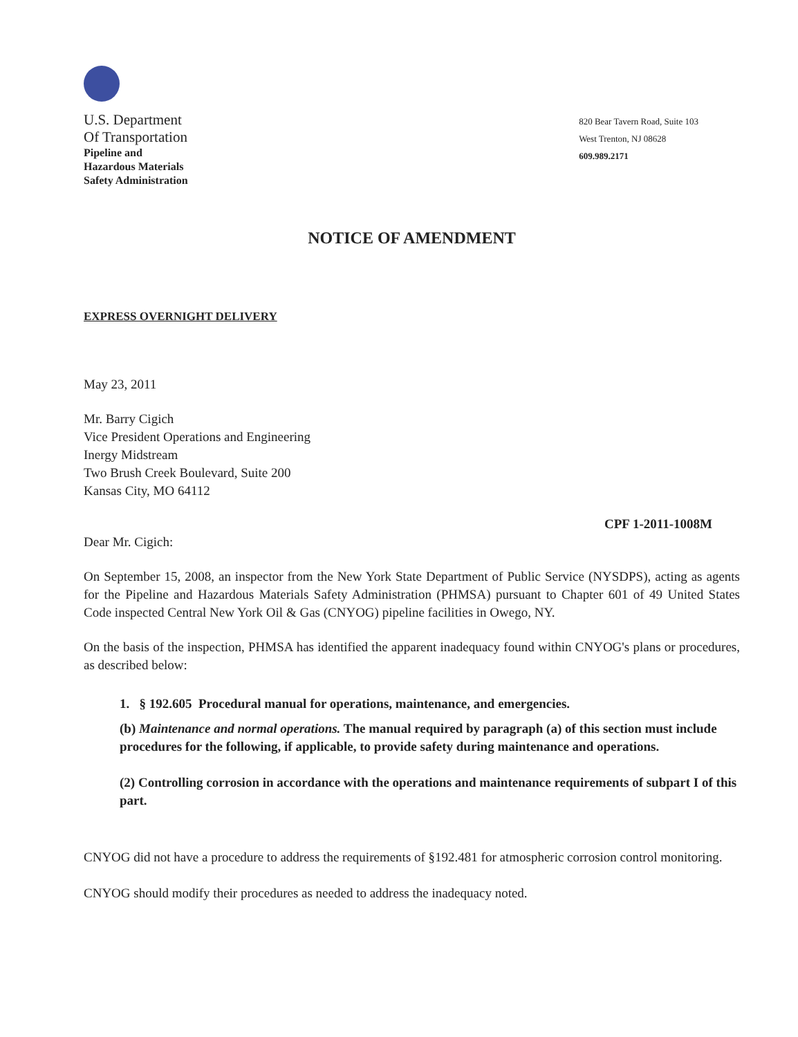U.S. Department
Of Transportation
Pipeline and
Hazardous Materials
Safety Administration
820 Bear Tavern Road, Suite 103
West Trenton, NJ 08628
609.989.2171
NOTICE OF AMENDMENT
EXPRESS OVERNIGHT DELIVERY
May 23, 2011
Mr. Barry Cigich
Vice President Operations and Engineering
Inergy Midstream
Two Brush Creek Boulevard, Suite 200
Kansas City, MO 64112
CPF 1-2011-1008M
Dear Mr. Cigich:
On September 15, 2008, an inspector from the New York State Department of Public Service (NYSDPS), acting as agents for the Pipeline and Hazardous Materials Safety Administration (PHMSA) pursuant to Chapter 601 of 49 United States Code inspected Central New York Oil & Gas (CNYOG) pipeline facilities in Owego, NY.
On the basis of the inspection, PHMSA has identified the apparent inadequacy found within CNYOG's plans or procedures, as described below:
1. § 192.605 Procedural manual for operations, maintenance, and emergencies.
(b) Maintenance and normal operations. The manual required by paragraph (a) of this section must include procedures for the following, if applicable, to provide safety during maintenance and operations.
(2) Controlling corrosion in accordance with the operations and maintenance requirements of subpart I of this part.
CNYOG did not have a procedure to address the requirements of §192.481 for atmospheric corrosion control monitoring.
CNYOG should modify their procedures as needed to address the inadequacy noted.